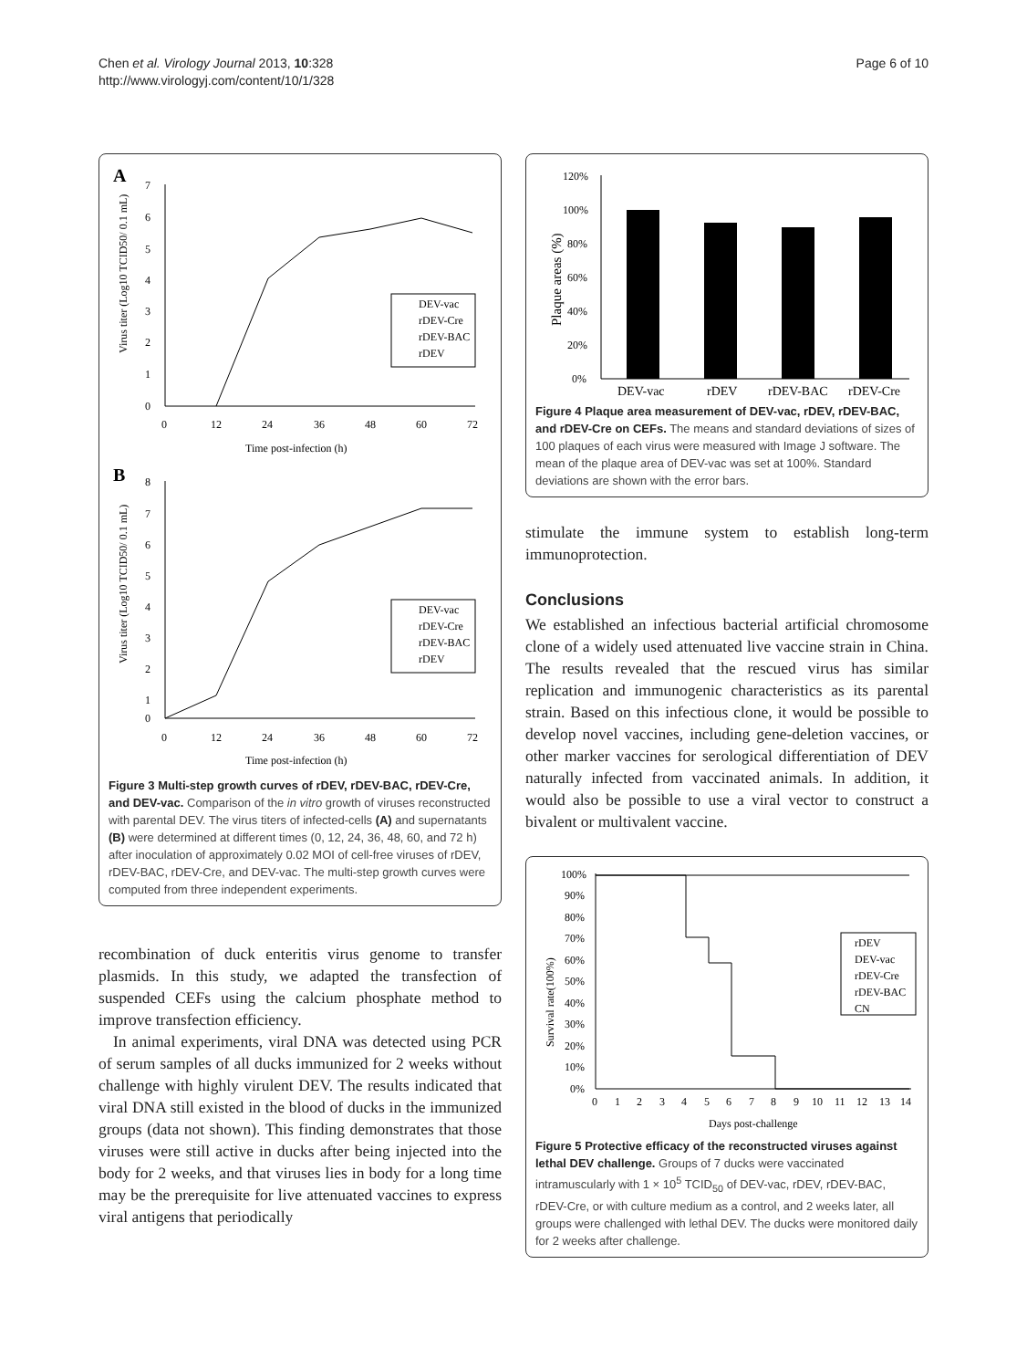Chen et al. Virology Journal 2013, 10:328
http://www.virologyj.com/content/10/1/328
Page 6 of 10
A
7
6
5
4
3
2
1
0
0
12
24
36
48
60
72
Time post-infection (h)
Virus titer (Log10 TCID50/ 0.1 mL)
DEV-vac
rDEV-Cre
rDEV-BAC
rDEV
B
8
7
6
5
4
3
2
1
0
0
12
24
36
48
60
72
Time post-infection (h)
Virus titer (Log10 TCID50/ 0.1 mL)
DEV-vac
rDEV-Cre
rDEV-BAC
rDEV
Figure 3 Multi-step growth curves of rDEV, rDEV-BAC, rDEV-Cre, and DEV-vac. Comparison of the in vitro growth of viruses reconstructed with parental DEV. The virus titers of infected-cells (A) and supernatants (B) were determined at different times (0, 12, 24, 36, 48, 60, and 72 h) after inoculation of approximately 0.02 MOI of cell-free viruses of rDEV, rDEV-BAC, rDEV-Cre, and DEV-vac. The multi-step growth curves were computed from three independent experiments.
recombination of duck enteritis virus genome to transfer plasmids. In this study, we adapted the transfection of suspended CEFs using the calcium phosphate method to improve transfection efficiency.
In animal experiments, viral DNA was detected using PCR of serum samples of all ducks immunized for 2 weeks without challenge with highly virulent DEV. The results indicated that viral DNA still existed in the blood of ducks in the immunized groups (data not shown). This finding demonstrates that those viruses were still active in ducks after being injected into the body for 2 weeks, and that viruses lies in body for a long time may be the prerequisite for live attenuated vaccines to express viral antigens that periodically
120%
100%
80%
60%
40%
20%
0%
Plaque areas (%)
DEV-vac
rDEV
rDEV-BAC
rDEV-Cre
Figure 4 Plaque area measurement of DEV-vac, rDEV, rDEV-BAC, and rDEV-Cre on CEFs. The means and standard deviations of sizes of 100 plaques of each virus were measured with Image J software. The mean of the plaque area of DEV-vac was set at 100%. Standard deviations are shown with the error bars.
stimulate the immune system to establish long-term immunoprotection.
Conclusions
We established an infectious bacterial artificial chromosome clone of a widely used attenuated live vaccine strain in China. The results revealed that the rescued virus has similar replication and immunogenic characteristics as its parental strain. Based on this infectious clone, it would be possible to develop novel vaccines, including gene-deletion vaccines, or other marker vaccines for serological differentiation of DEV naturally infected from vaccinated animals. In addition, it would also be possible to use a viral vector to construct a bivalent or multivalent vaccine.
100%
90%
80%
70%
60%
50%
40%
30%
20%
10%
0%
Survival rate(100%)
0
1
2
3
4
5
6
7
8
9
10
11
12
13
14
Days post-challenge
rDEV
DEV-vac
rDEV-Cre
rDEV-BAC
CN
Figure 5 Protective efficacy of the reconstructed viruses against lethal DEV challenge. Groups of 7 ducks were vaccinated intramuscularly with 1 × 10<sup>5</sup> TCID<sub>50</sub> of DEV-vac, rDEV, rDEV-BAC, rDEV-Cre, or with culture medium as a control, and 2 weeks later, all groups were challenged with lethal DEV. The ducks were monitored daily for 2 weeks after challenge.